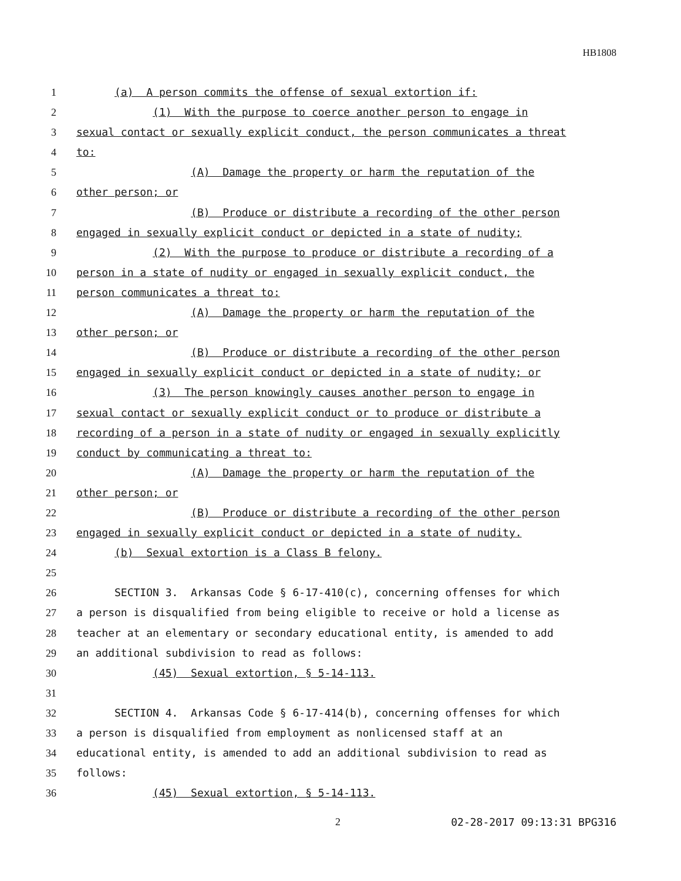HB1808
1 (a) A person commits the offense of sexual extortion if:
2 (1) With the purpose to coerce another person to engage in
3 sexual contact or sexually explicit conduct, the person communicates a threat
4 to:
5 (A) Damage the property or harm the reputation of the
6 other person; or
7 (B) Produce or distribute a recording of the other person
8 engaged in sexually explicit conduct or depicted in a state of nudity;
9 (2) With the purpose to produce or distribute a recording of a
10 person in a state of nudity or engaged in sexually explicit conduct, the
11 person communicates a threat to:
12 (A) Damage the property or harm the reputation of the
13 other person; or
14 (B) Produce or distribute a recording of the other person
15 engaged in sexually explicit conduct or depicted in a state of nudity; or
16 (3) The person knowingly causes another person to engage in
17 sexual contact or sexually explicit conduct or to produce or distribute a
18 recording of a person in a state of nudity or engaged in sexually explicitly
19 conduct by communicating a threat to:
20 (A) Damage the property or harm the reputation of the
21 other person; or
22 (B) Produce or distribute a recording of the other person
23 engaged in sexually explicit conduct or depicted in a state of nudity.
24 (b) Sexual extortion is a Class B felony.
25
26 SECTION 3. Arkansas Code § 6-17-410(c), concerning offenses for which
27 a person is disqualified from being eligible to receive or hold a license as
28 teacher at an elementary or secondary educational entity, is amended to add
29 an additional subdivision to read as follows:
30 (45) Sexual extortion, § 5-14-113.
31
32 SECTION 4. Arkansas Code § 6-17-414(b), concerning offenses for which
33 a person is disqualified from employment as nonlicensed staff at an
34 educational entity, is amended to add an additional subdivision to read as
35 follows:
36 (45) Sexual extortion, § 5-14-113.
2 02-28-2017 09:13:31 BPG316